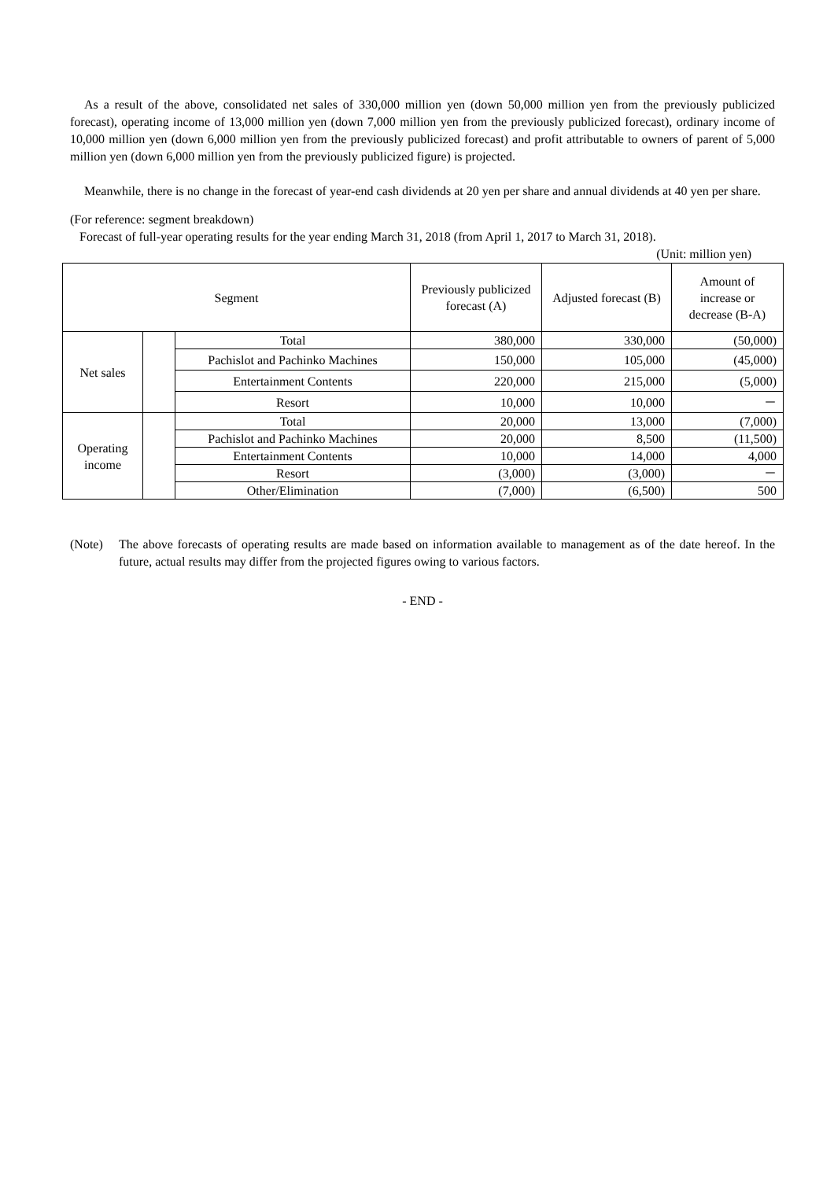As a result of the above, consolidated net sales of 330,000 million yen (down 50,000 million yen from the previously publicized forecast), operating income of 13,000 million yen (down 7,000 million yen from the previously publicized forecast), ordinary income of 10,000 million yen (down 6,000 million yen from the previously publicized forecast) and profit attributable to owners of parent of 5,000 million yen (down 6,000 million yen from the previously publicized figure) is projected.
Meanwhile, there is no change in the forecast of year-end cash dividends at 20 yen per share and annual dividends at 40 yen per share.
(For reference: segment breakdown)
Forecast of full-year operating results for the year ending March 31, 2018 (from April 1, 2017 to March 31, 2018).
(Unit: million yen)
| Segment | | | Previously publicized forecast (A) | Adjusted forecast (B) | Amount of increase or decrease (B-A) |
| --- | --- | --- | --- | --- | --- |
| Net sales | | Total | 380,000 | 330,000 | (50,000) |
| | | Pachislot and Pachinko Machines | 150,000 | 105,000 | (45,000) |
| | | Entertainment Contents | 220,000 | 215,000 | (5,000) |
| | | Resort | 10,000 | 10,000 | － |
| Operating income | | Total | 20,000 | 13,000 | (7,000) |
| | | Pachislot and Pachinko Machines | 20,000 | 8,500 | (11,500) |
| | | Entertainment Contents | 10,000 | 14,000 | 4,000 |
| | | Resort | (3,000) | (3,000) | － |
| | | Other/Elimination | (7,000) | (6,500) | 500 |
(Note) The above forecasts of operating results are made based on information available to management as of the date hereof. In the future, actual results may differ from the projected figures owing to various factors.
- END -